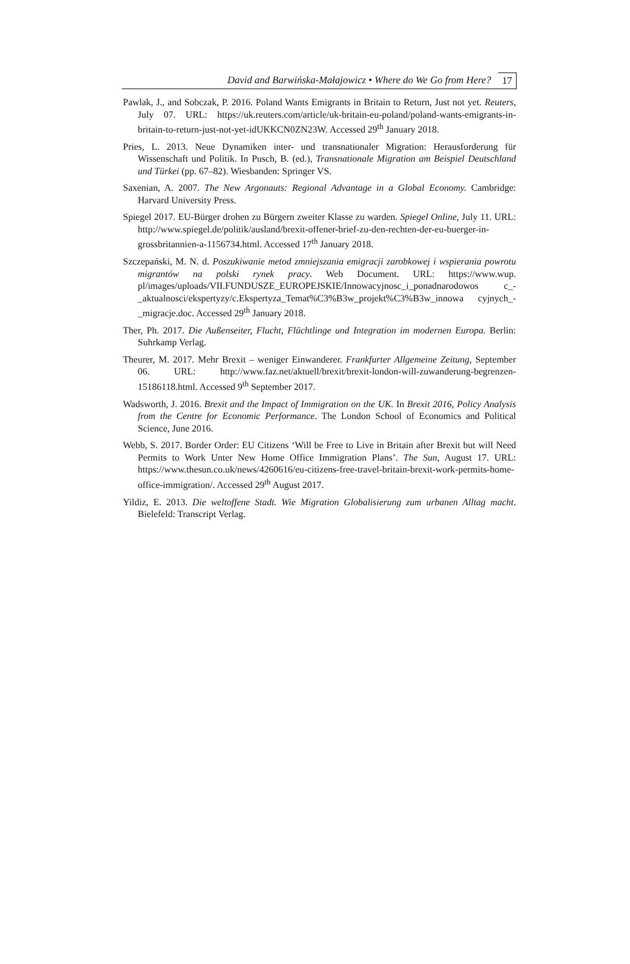David and Barwińska-Małajowicz • Where do We Go from Here?
17
Pawlak, J., and Sobczak, P. 2016. Poland Wants Emigrants in Britain to Return, Just not yet. Reuters, July 07. URL: https://uk.reuters.com/article/uk-britain-eu-poland/poland-wants-emigrants-in-britain-to-return-just-not-yet-idUKKCN0ZN23W. Accessed 29<sup>th</sup> January 2018.
Pries, L. 2013. Neue Dynamiken inter- und transnationaler Migration: Herausforderung für Wissenschaft und Politik. In Pusch, B. (ed.), Transnationale Migration am Beispiel Deutschland und Türkei (pp. 67–82). Wiesbanden: Springer VS.
Saxenian, A. 2007. The New Argonauts: Regional Advantage in a Global Economy. Cambridge: Harvard University Press.
Spiegel 2017. EU-Bürger drohen zu Bürgern zweiter Klasse zu warden. Spiegel Online, July 11. URL: http://www.spiegel.de/politik/ausland/brexit-offener-brief-zu-den-rechten-der-eu-buerger-in-grossbritannien-a-1156734.html. Accessed 17<sup>th</sup> January 2018.
Szczepański, M. N. d. Poszukiwanie metod zmniejszania emigracji zarobkowej i wspierania powrotu migrantów na polski rynek pracy. Web Document. URL: https://www.wup. pl/images/uploads/VII.FUNDUSZE_EUROPEJSKIE/Innowacyjnosc_i_ponadnarodowos c_-_aktualnosci/ekspertyzy/c.Ekspertyza_Temat%C3%B3w_projekt%C3%B3w_innowa cyjnych_-_migracje.doc. Accessed 29<sup>th</sup> January 2018.
Ther, Ph. 2017. Die Außenseiter, Flucht, Flüchtlinge und Integration im modernen Europa. Berlin: Suhrkamp Verlag.
Theurer, M. 2017. Mehr Brexit – weniger Einwanderer. Frankfurter Allgemeine Zeitung, September 06. URL: http://www.faz.net/aktuell/brexit/brexit-london-will-zuwanderung-begrenzen-15186118.html. Accessed 9<sup>th</sup> September 2017.
Wadsworth, J. 2016. Brexit and the Impact of Immigration on the UK. In Brexit 2016, Policy Analysis from the Centre for Economic Performance. The London School of Economics and Political Science, June 2016.
Webb, S. 2017. Border Order: EU Citizens ‘Will be Free to Live in Britain after Brexit but will Need Permits to Work Unter New Home Office Immigration Plans’. The Sun, August 17. URL: https://www.thesun.co.uk/news/4260616/eu-citizens-free-travel-britain-brexit-work-permits-home-office-immigration/. Accessed 29<sup>th</sup> August 2017.
Yildiz, E. 2013. Die weltoffene Stadt. Wie Migration Globalisierung zum urbanen Alltag macht. Bielefeld: Transcript Verlag.